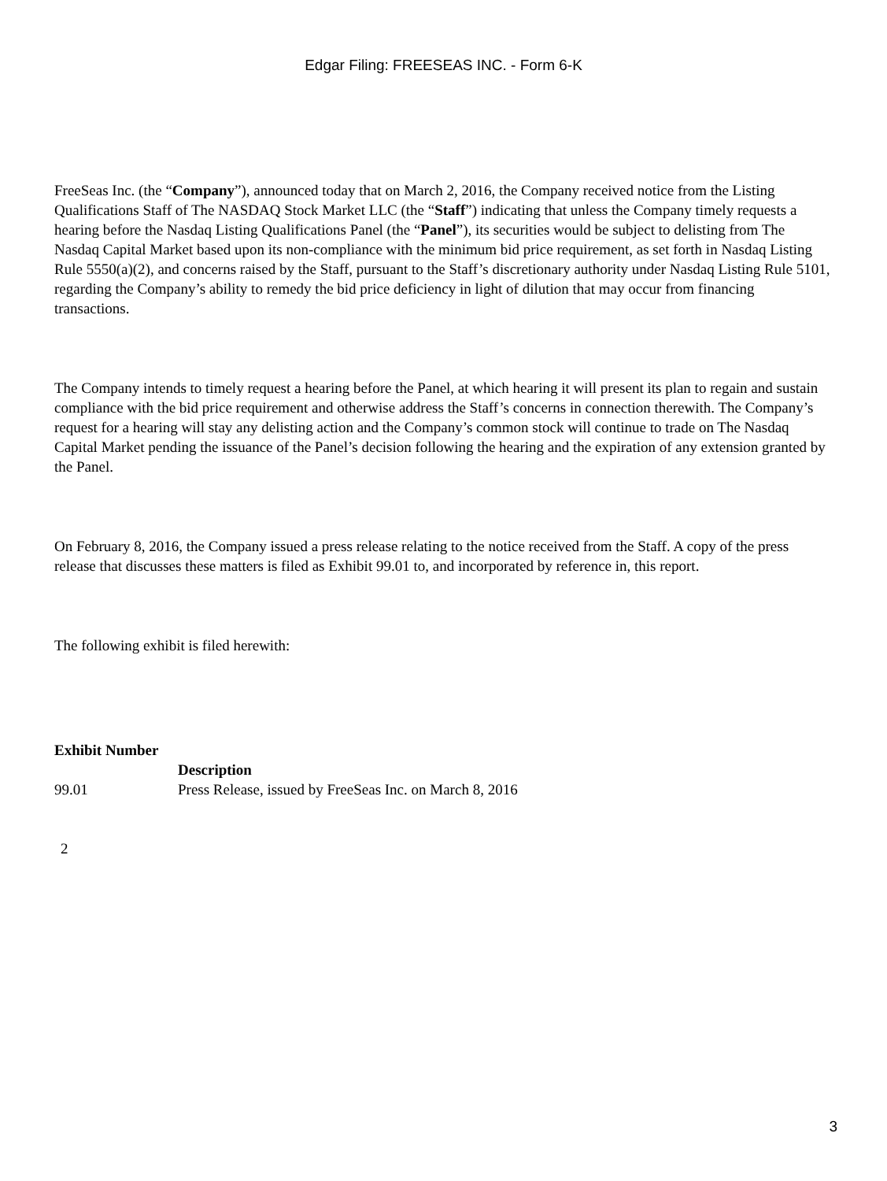Edgar Filing: FREESEAS INC. - Form 6-K
FreeSeas Inc. (the “Company”), announced today that on March 2, 2016, the Company received notice from the Listing Qualifications Staff of The NASDAQ Stock Market LLC (the “Staff”) indicating that unless the Company timely requests a hearing before the Nasdaq Listing Qualifications Panel (the “Panel”), its securities would be subject to delisting from The Nasdaq Capital Market based upon its non-compliance with the minimum bid price requirement, as set forth in Nasdaq Listing Rule 5550(a)(2), and concerns raised by the Staff, pursuant to the Staff’s discretionary authority under Nasdaq Listing Rule 5101, regarding the Company’s ability to remedy the bid price deficiency in light of dilution that may occur from financing transactions.
The Company intends to timely request a hearing before the Panel, at which hearing it will present its plan to regain and sustain compliance with the bid price requirement and otherwise address the Staff’s concerns in connection therewith. The Company’s request for a hearing will stay any delisting action and the Company’s common stock will continue to trade on The Nasdaq Capital Market pending the issuance of the Panel’s decision following the hearing and the expiration of any extension granted by the Panel.
On February 8, 2016, the Company issued a press release relating to the notice received from the Staff. A copy of the press release that discusses these matters is filed as Exhibit 99.01 to, and incorporated by reference in, this report.
The following exhibit is filed herewith:
| Exhibit Number | |
| --- | --- |
| | Description |
| 99.01 | Press Release, issued by FreeSeas Inc. on March 8, 2016 |
2
3